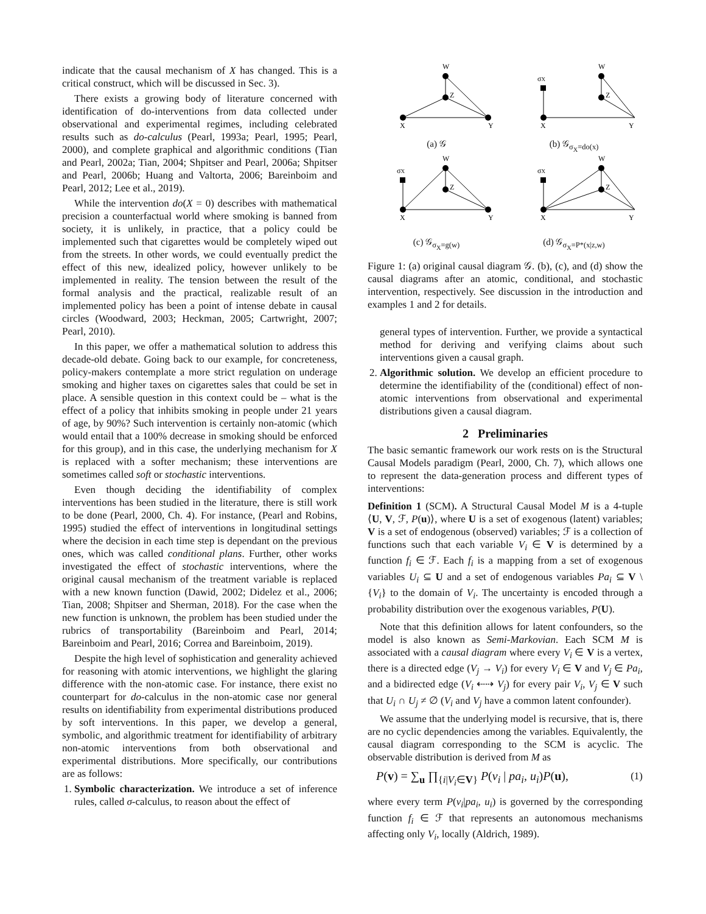indicate that the causal mechanism of X has changed. This is a critical construct, which will be discussed in Sec. 3).
There exists a growing body of literature concerned with identification of do-interventions from data collected under observational and experimental regimes, including celebrated results such as do-calculus (Pearl, 1993a; Pearl, 1995; Pearl, 2000), and complete graphical and algorithmic conditions (Tian and Pearl, 2002a; Tian, 2004; Shpitser and Pearl, 2006a; Shpitser and Pearl, 2006b; Huang and Valtorta, 2006; Bareinboim and Pearl, 2012; Lee et al., 2019).
While the intervention do(X = 0) describes with mathematical precision a counterfactual world where smoking is banned from society, it is unlikely, in practice, that a policy could be implemented such that cigarettes would be completely wiped out from the streets. In other words, we could eventually predict the effect of this new, idealized policy, however unlikely to be implemented in reality. The tension between the result of the formal analysis and the practical, realizable result of an implemented policy has been a point of intense debate in causal circles (Woodward, 2003; Heckman, 2005; Cartwright, 2007; Pearl, 2010).
In this paper, we offer a mathematical solution to address this decade-old debate. Going back to our example, for concreteness, policy-makers contemplate a more strict regulation on underage smoking and higher taxes on cigarettes sales that could be set in place. A sensible question in this context could be – what is the effect of a policy that inhibits smoking in people under 21 years of age, by 90%? Such intervention is certainly non-atomic (which would entail that a 100% decrease in smoking should be enforced for this group), and in this case, the underlying mechanism for X is replaced with a softer mechanism; these interventions are sometimes called soft or stochastic interventions.
Even though deciding the identifiability of complex interventions has been studied in the literature, there is still work to be done (Pearl, 2000, Ch. 4). For instance, (Pearl and Robins, 1995) studied the effect of interventions in longitudinal settings where the decision in each time step is dependant on the previous ones, which was called conditional plans. Further, other works investigated the effect of stochastic interventions, where the original causal mechanism of the treatment variable is replaced with a new known function (Dawid, 2002; Didelez et al., 2006; Tian, 2008; Shpitser and Sherman, 2018). For the case when the new function is unknown, the problem has been studied under the rubrics of transportability (Bareinboim and Pearl, 2014; Bareinboim and Pearl, 2016; Correa and Bareinboim, 2019).
Despite the high level of sophistication and generality achieved for reasoning with atomic interventions, we highlight the glaring difference with the non-atomic case. For instance, there exist no counterpart for do-calculus in the non-atomic case nor general results on identifiability from experimental distributions produced by soft interventions. In this paper, we develop a general, symbolic, and algorithmic treatment for identifiability of arbitrary non-atomic interventions from both observational and experimental distributions. More specifically, our contributions are as follows:
1. Symbolic characterization. We introduce a set of inference rules, called σ-calculus, to reason about the effect of
W
Z
X
Y
(a) 𝒢
σX
W
Z
X
Y
(b) 𝒢<sub>σ<sub>X</sub>=do(x)</sub>
σX
W
Z
X
Y
(c) 𝒢<sub>σ<sub>X</sub>=g(w)</sub>
σX
W
Z
X
Y
(d) 𝒢<sub>σ<sub>X</sub>=P*(x|z,w)</sub>
Figure 1: (a) original causal diagram 𝒢. (b), (c), and (d) show the causal diagrams after an atomic, conditional, and stochastic intervention, respectively. See discussion in the introduction and examples 1 and 2 for details.
general types of intervention. Further, we provide a syntactical method for deriving and verifying claims about such interventions given a causal graph.
2. Algorithmic solution. We develop an efficient procedure to determine the identifiability of the (conditional) effect of non-atomic interventions from observational and experimental distributions given a causal diagram.
2 Preliminaries
The basic semantic framework our work rests on is the Structural Causal Models paradigm (Pearl, 2000, Ch. 7), which allows one to represent the data-generation process and different types of interventions:
Definition 1 (SCM). A Structural Causal Model M is a 4-tuple ⟨U, V, ℱ, P(u)⟩, where U is a set of exogenous (latent) variables; V is a set of endogenous (observed) variables; ℱ is a collection of functions such that each variable V<sub>i</sub> ∈ V is determined by a function f<sub>i</sub> ∈ ℱ. Each f<sub>i</sub> is a mapping from a set of exogenous variables U<sub>i</sub> ⊆ U and a set of endogenous variables Pa<sub>i</sub> ⊆ V \ {V<sub>i</sub>} to the domain of V<sub>i</sub>. The uncertainty is encoded through a probability distribution over the exogenous variables, P(U).
Note that this definition allows for latent confounders, so the model is also known as Semi-Markovian. Each SCM M is associated with a causal diagram where every V<sub>i</sub> ∈ V is a vertex, there is a directed edge (V<sub>j</sub> → V<sub>i</sub>) for every V<sub>i</sub> ∈ V and V<sub>j</sub> ∈ Pa<sub>i</sub>, and a bidirected edge (V<sub>i</sub> ⇠⇢ V<sub>j</sub>) for every pair V<sub>i</sub>, V<sub>j</sub> ∈ V such that U<sub>i</sub> ∩ U<sub>j</sub> ≠ ∅ (V<sub>i</sub> and V<sub>j</sub> have a common latent confounder).
We assume that the underlying model is recursive, that is, there are no cyclic dependencies among the variables. Equivalently, the causal diagram corresponding to the SCM is acyclic. The observable distribution is derived from M as
P(v) = ∑<sub>u</sub> ∏<sub>{i|V<sub>i</sub>∈V}</sub> P(v<sub>i</sub> | pa<sub>i</sub>, u<sub>i</sub>)P(u), (1)
where every term P(v<sub>i</sub>|pa<sub>i</sub>, u<sub>i</sub>) is governed by the corresponding function f<sub>i</sub> ∈ ℱ that represents an autonomous mechanisms affecting only V<sub>i</sub>, locally (Aldrich, 1989).